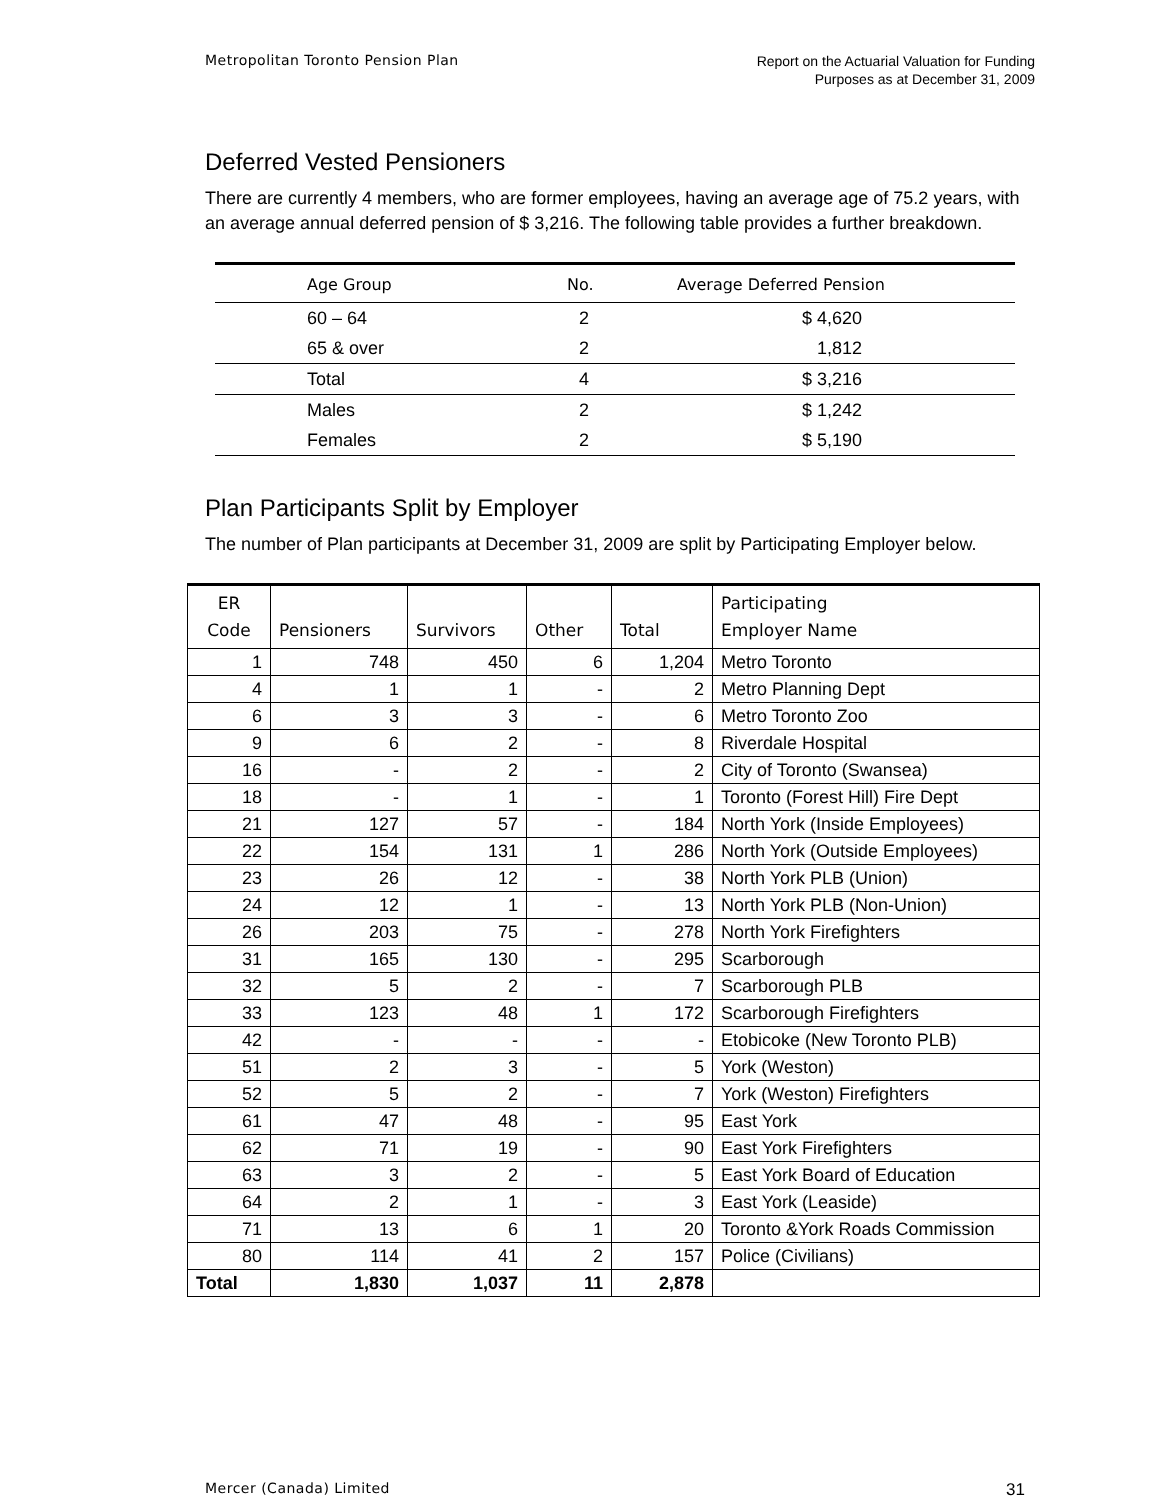Metropolitan Toronto Pension Plan
Report on the Actuarial Valuation for Funding
Purposes as at December 31, 2009
Deferred Vested Pensioners
There are currently 4 members, who are former employees, having an average age of 75.2 years, with an average annual deferred pension of $ 3,216. The following table provides a further breakdown.
| Age Group | No. | Average Deferred Pension |
| --- | --- | --- |
| 60 – 64 | 2 | $ 4,620 |
| 65 & over | 2 | 1,812 |
| Total | 4 | $ 3,216 |
| Males | 2 | $ 1,242 |
| Females | 2 | $ 5,190 |
Plan Participants Split by Employer
The number of Plan participants at December 31, 2009 are split by Participating Employer below.
| ER Code | Pensioners | Survivors | Other | Total | Participating Employer Name |
| --- | --- | --- | --- | --- | --- |
| 1 | 748 | 450 | 6 | 1,204 | Metro Toronto |
| 4 | 1 | 1 | - | 2 | Metro Planning Dept |
| 6 | 3 | 3 | - | 6 | Metro Toronto Zoo |
| 9 | 6 | 2 | - | 8 | Riverdale Hospital |
| 16 | - | 2 | - | 2 | City of Toronto (Swansea) |
| 18 | - | 1 | - | 1 | Toronto (Forest Hill) Fire Dept |
| 21 | 127 | 57 | - | 184 | North York (Inside Employees) |
| 22 | 154 | 131 | 1 | 286 | North York (Outside Employees) |
| 23 | 26 | 12 | - | 38 | North York PLB (Union) |
| 24 | 12 | 1 | - | 13 | North York PLB (Non-Union) |
| 26 | 203 | 75 | - | 278 | North York Firefighters |
| 31 | 165 | 130 | - | 295 | Scarborough |
| 32 | 5 | 2 | - | 7 | Scarborough PLB |
| 33 | 123 | 48 | 1 | 172 | Scarborough Firefighters |
| 42 | - | - | - | - | Etobicoke (New Toronto PLB) |
| 51 | 2 | 3 | - | 5 | York (Weston) |
| 52 | 5 | 2 | - | 7 | York (Weston) Firefighters |
| 61 | 47 | 48 | - | 95 | East York |
| 62 | 71 | 19 | - | 90 | East York Firefighters |
| 63 | 3 | 2 | - | 5 | East York Board of Education |
| 64 | 2 | 1 | - | 3 | East York (Leaside) |
| 71 | 13 | 6 | 1 | 20 | Toronto &York Roads Commission |
| 80 | 114 | 41 | 2 | 157 | Police (Civilians) |
| Total | 1,830 | 1,037 | 11 | 2,878 | |
Mercer (Canada) Limited
31